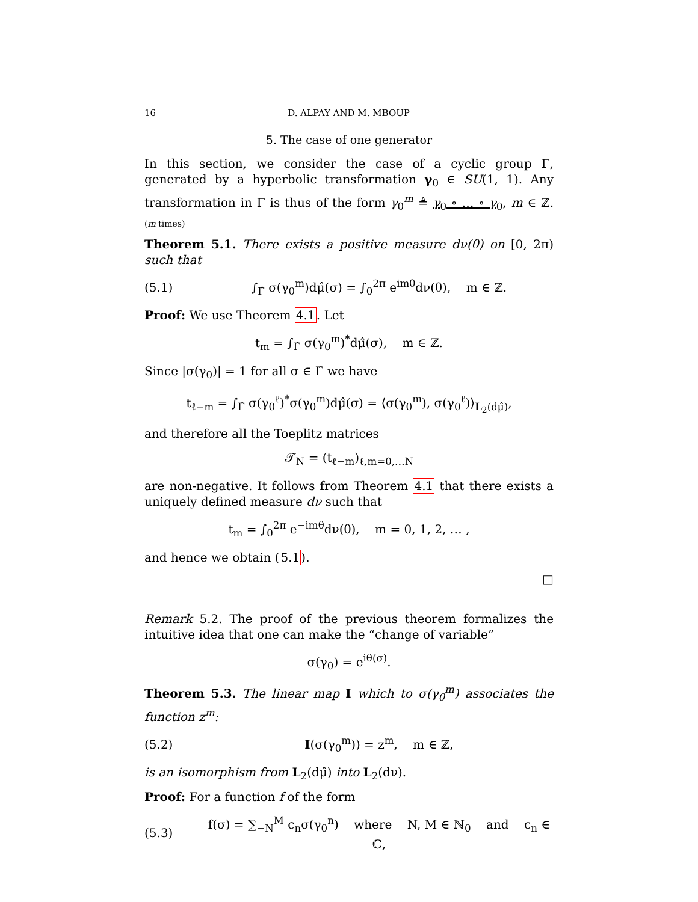16 D. ALPAY AND M. MBOUP
5. The case of one generator
In this section, we consider the case of a cyclic group Γ, generated by a hyperbolic transformation γ<sub>0</sub> ∈ SU(1, 1). Any transformation in Γ is thus of the form γ<sub>0</sub><sup>m</sup> ≜ γ<sub>0</sub> ∘ … ∘ γ<sub>0</sub>, m ∈ ℤ. (m times)
Theorem 5.1. There exists a positive measure dν(θ) on [0, 2π) such that
(5.1) ∫<sub>Γ̂</sub> σ(γ<sub>0</sub><sup>m</sup>)dμ̂(σ) = ∫<sub>0</sub><sup>2π</sup> e<sup>imθ</sup>dν(θ), m ∈ ℤ.
Proof: We use Theorem 4.1. Let
t<sub>m</sub> = ∫<sub>Γ̂</sub> σ(γ<sub>0</sub><sup>m</sup>)<sup>*</sup>dμ̂(σ), m ∈ ℤ.
Since |σ(γ<sub>0</sub>)| = 1 for all σ ∈ Γ̂ we have
t<sub>ℓ−m</sub> = ∫<sub>Γ̂</sub> σ(γ<sub>0</sub><sup>ℓ</sup>)<sup>*</sup>σ(γ<sub>0</sub><sup>m</sup>)dμ̂(σ) = ⟨σ(γ<sub>0</sub><sup>m</sup>), σ(γ<sub>0</sub><sup>ℓ</sup>)⟩<sub>L<sub>2</sub>(dμ̂)</sub>,
and therefore all the Toeplitz matrices
𝒯<sub>N</sub> = (t<sub>ℓ−m</sub>)<sub>ℓ,m=0,…N</sub>
are non-negative. It follows from Theorem 4.1 that there exists a uniquely defined measure dν such that
t<sub>m</sub> = ∫<sub>0</sub><sup>2π</sup> e<sup>−imθ</sup>dν(θ), m = 0, 1, 2, … ,
and hence we obtain (5.1).
□
Remark 5.2. The proof of the previous theorem formalizes the intuitive idea that one can make the “change of variable”
σ(γ<sub>0</sub>) = e<sup>iθ(σ)</sup>.
Theorem 5.3. The linear map I which to σ(γ<sub>0</sub><sup>m</sup>) associates the function z<sup>m</sup>:
(5.2) I(σ(γ<sub>0</sub><sup>m</sup>)) = z<sup>m</sup>, m ∈ ℤ,
is an isomorphism from L<sub>2</sub>(dμ̂) into L<sub>2</sub>(dν).
Proof: For a function f of the form
(5.3) f(σ) = ∑<sub>−N</sub><sup>M</sup> c<sub>n</sub>σ(γ<sub>0</sub><sup>n</sup>) where N, M ∈ ℕ<sub>0</sub> and c<sub>n</sub> ∈ ℂ,